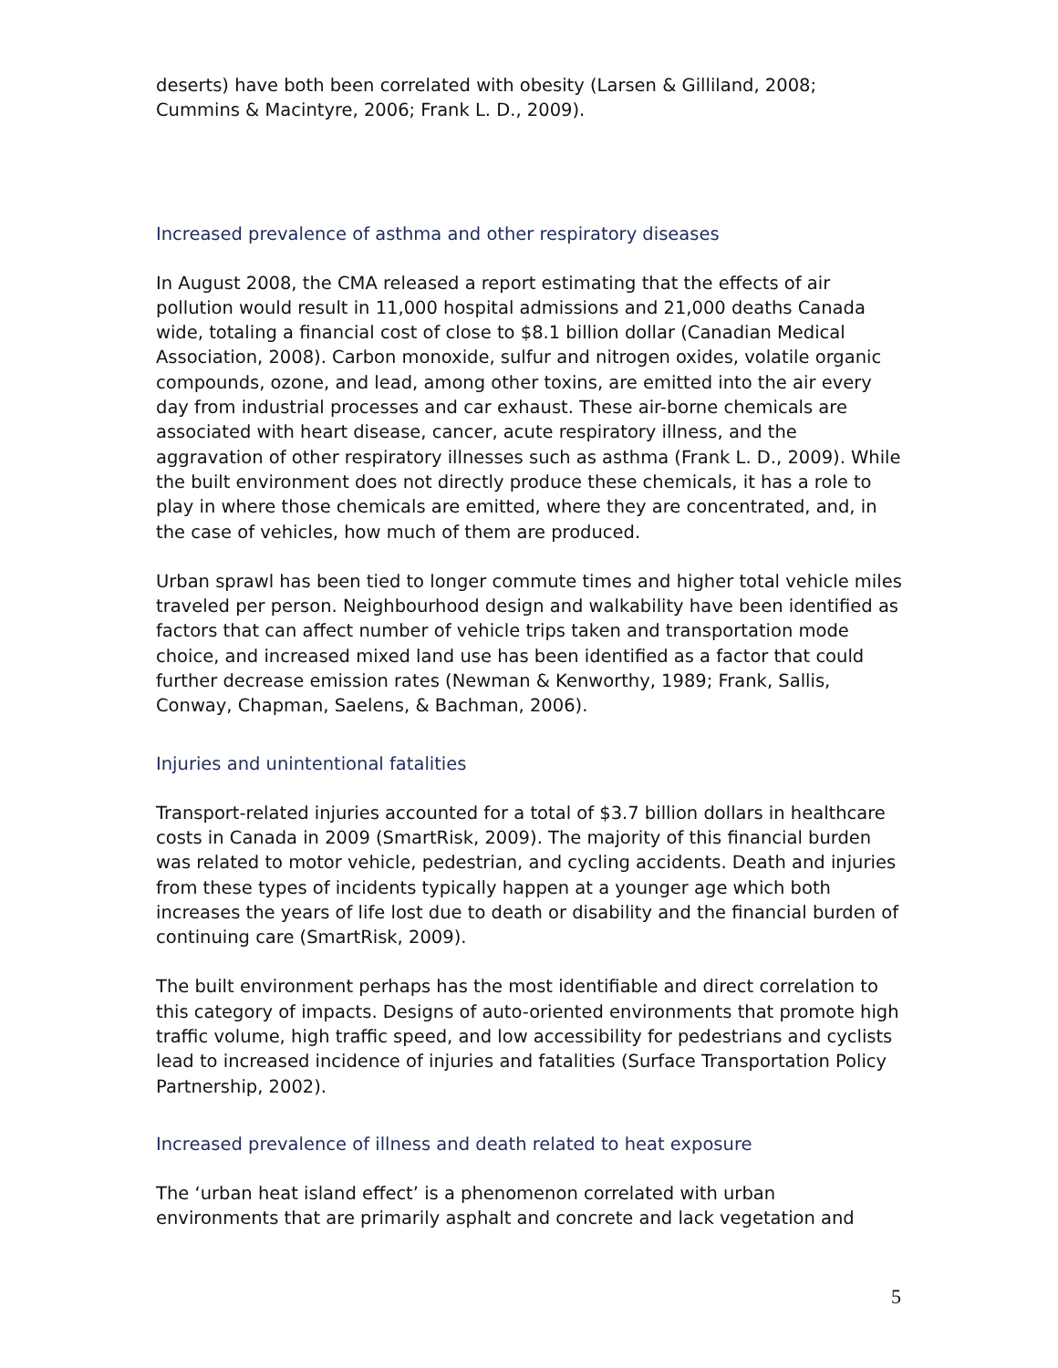deserts) have both been correlated with obesity (Larsen & Gilliland, 2008; Cummins & Macintyre, 2006; Frank L. D., 2009).
Increased prevalence of asthma and other respiratory diseases
In August 2008, the CMA released a report estimating that the effects of air pollution would result in 11,000 hospital admissions and 21,000 deaths Canada wide, totaling a financial cost of close to $8.1 billion dollar (Canadian Medical Association, 2008). Carbon monoxide, sulfur and nitrogen oxides, volatile organic compounds, ozone, and lead, among other toxins, are emitted into the air every day from industrial processes and car exhaust. These air-borne chemicals are associated with heart disease, cancer, acute respiratory illness, and the aggravation of other respiratory illnesses such as asthma (Frank L. D., 2009). While the built environment does not directly produce these chemicals, it has a role to play in where those chemicals are emitted, where they are concentrated, and, in the case of vehicles, how much of them are produced.
Urban sprawl has been tied to longer commute times and higher total vehicle miles traveled per person. Neighbourhood design and walkability have been identified as factors that can affect number of vehicle trips taken and transportation mode choice, and increased mixed land use has been identified as a factor that could further decrease emission rates (Newman & Kenworthy, 1989; Frank, Sallis, Conway, Chapman, Saelens, & Bachman, 2006).
Injuries and unintentional fatalities
Transport-related injuries accounted for a total of $3.7 billion dollars in healthcare costs in Canada in 2009 (SmartRisk, 2009). The majority of this financial burden was related to motor vehicle, pedestrian, and cycling accidents. Death and injuries from these types of incidents typically happen at a younger age which both increases the years of life lost due to death or disability and the financial burden of continuing care (SmartRisk, 2009).
The built environment perhaps has the most identifiable and direct correlation to this category of impacts. Designs of auto-oriented environments that promote high traffic volume, high traffic speed, and low accessibility for pedestrians and cyclists lead to increased incidence of injuries and fatalities (Surface Transportation Policy Partnership, 2002).
Increased prevalence of illness and death related to heat exposure
The ‘urban heat island effect’ is a phenomenon correlated with urban environments that are primarily asphalt and concrete and lack vegetation and
5